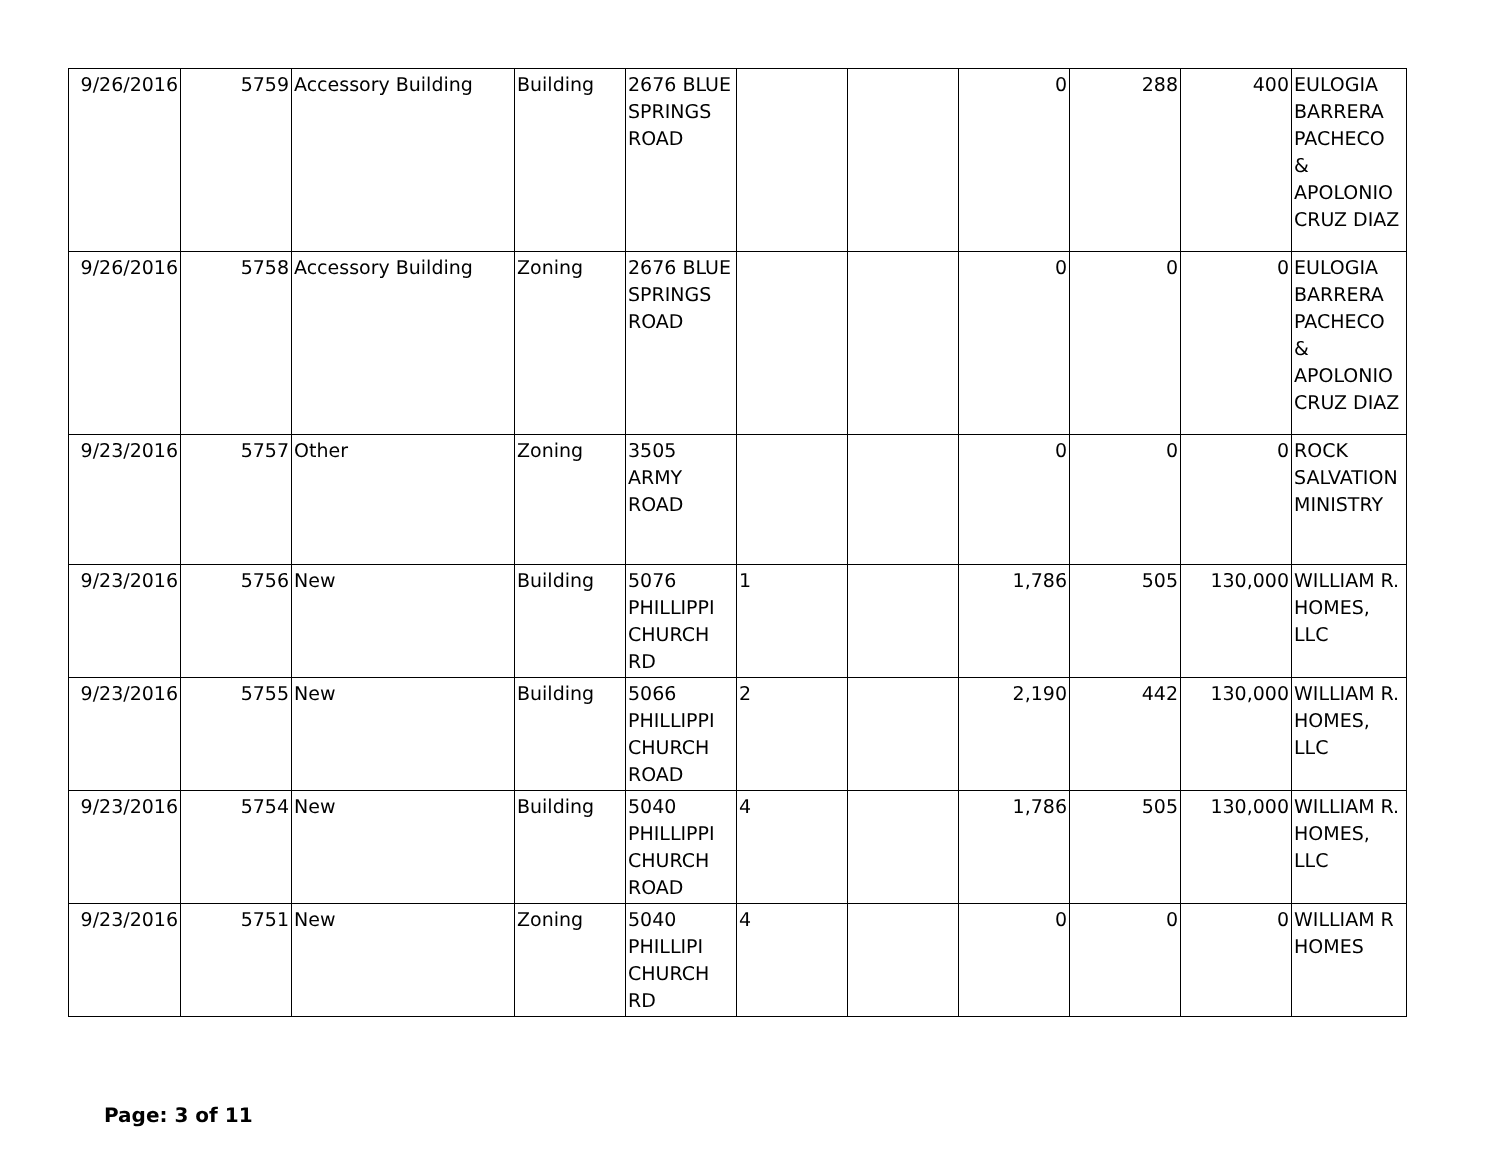| 9/26/2016 | 5759 | Accessory Building | Building | 2676 BLUE SPRINGS ROAD | | | 0 | 288 | 400 | EULOGIA BARRERA PACHECO & APOLONIO CRUZ DIAZ |
| 9/26/2016 | 5758 | Accessory Building | Zoning | 2676 BLUE SPRINGS ROAD | | | 0 | 0 | 0 | EULOGIA BARRERA PACHECO & APOLONIO CRUZ DIAZ |
| 9/23/2016 | 5757 | Other | Zoning | 3505 ARMY ROAD | | | 0 | 0 | 0 | ROCK SALVATION MINISTRY |
| 9/23/2016 | 5756 | New | Building | 5076 PHILLIPPI CHURCH RD | 1 | | 1,786 | 505 | 130,000 | WILLIAM R. HOMES, LLC |
| 9/23/2016 | 5755 | New | Building | 5066 PHILLIPPI CHURCH ROAD | 2 | | 2,190 | 442 | 130,000 | WILLIAM R. HOMES, LLC |
| 9/23/2016 | 5754 | New | Building | 5040 PHILLIPPI CHURCH ROAD | 4 | | 1,786 | 505 | 130,000 | WILLIAM R. HOMES, LLC |
| 9/23/2016 | 5751 | New | Zoning | 5040 PHILLIPI CHURCH RD | 4 | | 0 | 0 | 0 | WILLIAM R HOMES |
Page: 3 of 11